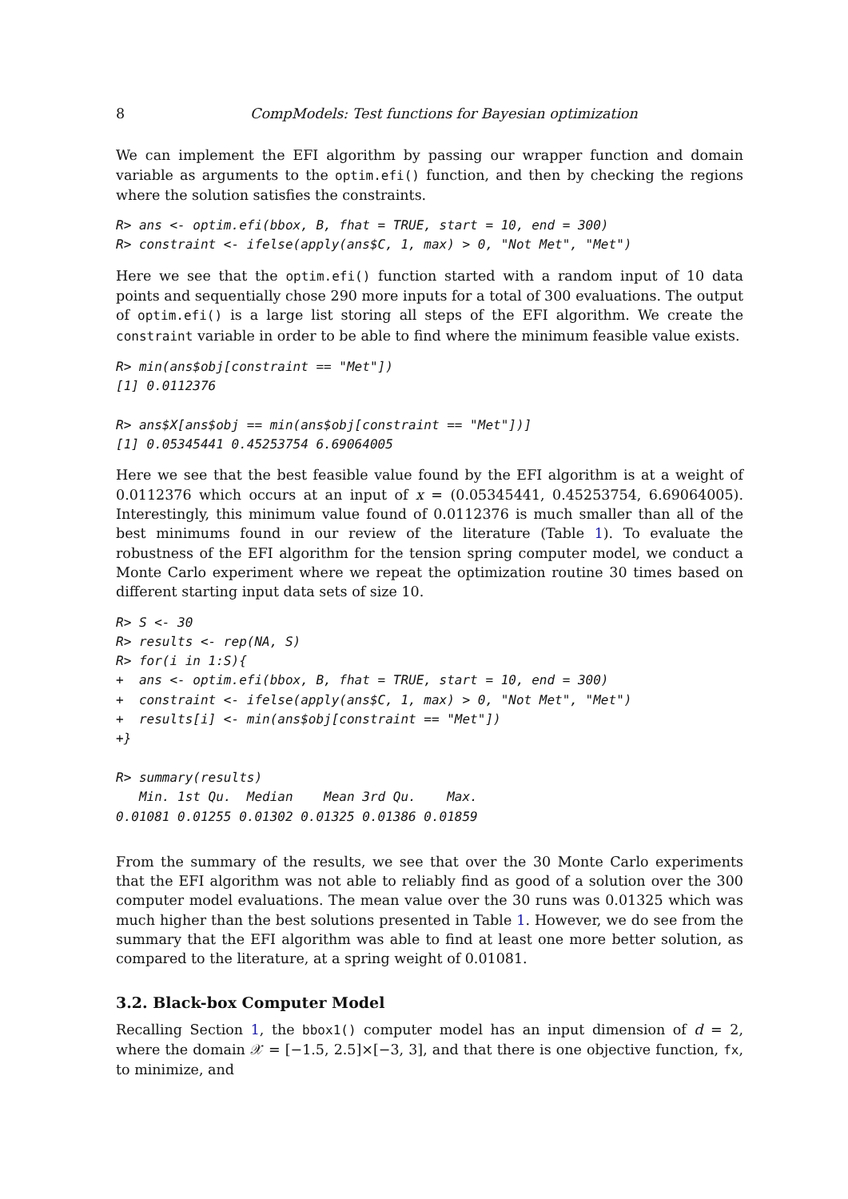8 CompModels: Test functions for Bayesian optimization
We can implement the EFI algorithm by passing our wrapper function and domain variable as arguments to the optim.efi() function, and then by checking the regions where the solution satisfies the constraints.
R> ans <- optim.efi(bbox, B, fhat = TRUE, start = 10, end = 300)
R> constraint <- ifelse(apply(ans$C, 1, max) > 0, "Not Met", "Met")
Here we see that the optim.efi() function started with a random input of 10 data points and sequentially chose 290 more inputs for a total of 300 evaluations. The output of optim.efi() is a large list storing all steps of the EFI algorithm. We create the constraint variable in order to be able to find where the minimum feasible value exists.
R> min(ans$obj[constraint == "Met"])
[1] 0.0112376

R> ans$X[ans$obj == min(ans$obj[constraint == "Met"])]
[1] 0.05345441 0.45253754 6.69064005
Here we see that the best feasible value found by the EFI algorithm is at a weight of 0.0112376 which occurs at an input of x = (0.05345441, 0.45253754, 6.69064005). Interestingly, this minimum value found of 0.0112376 is much smaller than all of the best minimums found in our review of the literature (Table 1). To evaluate the robustness of the EFI algorithm for the tension spring computer model, we conduct a Monte Carlo experiment where we repeat the optimization routine 30 times based on different starting input data sets of size 10.
R> S <- 30
R> results <- rep(NA, S)
R> for(i in 1:S){
+  ans <- optim.efi(bbox, B, fhat = TRUE, start = 10, end = 300)
+  constraint <- ifelse(apply(ans$C, 1, max) > 0, "Not Met", "Met")
+  results[i] <- min(ans$obj[constraint == "Met"])
+}

R> summary(results)
   Min. 1st Qu.  Median    Mean 3rd Qu.    Max.
0.01081 0.01255 0.01302 0.01325 0.01386 0.01859
From the summary of the results, we see that over the 30 Monte Carlo experiments that the EFI algorithm was not able to reliably find as good of a solution over the 300 computer model evaluations. The mean value over the 30 runs was 0.01325 which was much higher than the best solutions presented in Table 1. However, we do see from the summary that the EFI algorithm was able to find at least one more better solution, as compared to the literature, at a spring weight of 0.01081.
3.2. Black-box Computer Model
Recalling Section 1, the bbox1() computer model has an input dimension of d = 2, where the domain 𝒳 = [−1.5, 2.5]×[−3, 3], and that there is one objective function, fx, to minimize, and